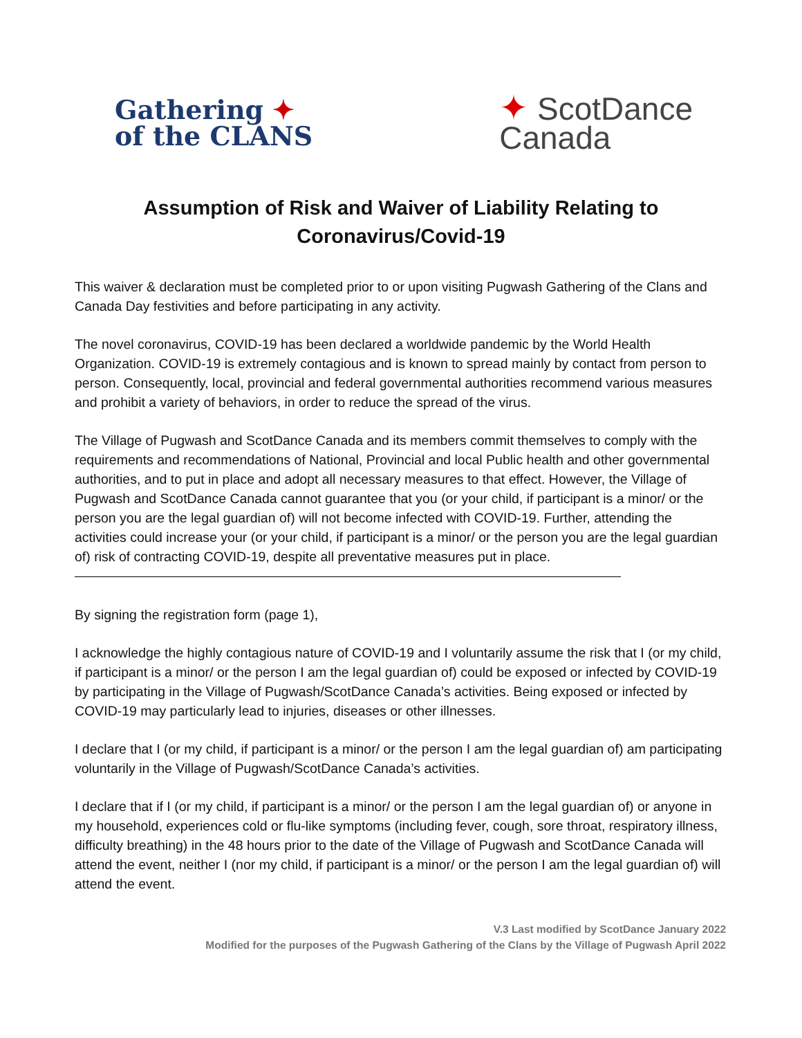Gathering ✦
of the CLANS
✦ ScotDance
Canada
Assumption of Risk and Waiver of Liability Relating to
Coronavirus/Covid-19
This waiver & declaration must be completed prior to or upon visiting Pugwash Gathering of the Clans and Canada Day festivities and before participating in any activity.
The novel coronavirus, COVID-19 has been declared a worldwide pandemic by the World Health Organization. COVID-19 is extremely contagious and is known to spread mainly by contact from person to person. Consequently, local, provincial and federal governmental authorities recommend various measures and prohibit a variety of behaviors, in order to reduce the spread of the virus.
The Village of Pugwash and ScotDance Canada and its members commit themselves to comply with the requirements and recommendations of National, Provincial and local Public health and other governmental authorities, and to put in place and adopt all necessary measures to that effect. However, the Village of Pugwash and ScotDance Canada cannot guarantee that you (or your child, if participant is a minor/ or the person you are the legal guardian of) will not become infected with COVID-19. Further, attending the activities could increase your (or your child, if participant is a minor/ or the person you are the legal guardian of) risk of contracting COVID-19, despite all preventative measures put in place.
By signing the registration form (page 1),
I acknowledge the highly contagious nature of COVID-19 and I voluntarily assume the risk that I (or my child, if participant is a minor/ or the person I am the legal guardian of) could be exposed or infected by COVID-19 by participating in the Village of Pugwash/ScotDance Canada’s activities. Being exposed or infected by COVID-19 may particularly lead to injuries, diseases or other illnesses.
I declare that I (or my child, if participant is a minor/ or the person I am the legal guardian of) am participating voluntarily in the Village of Pugwash/ScotDance Canada’s activities.
I declare that if I (or my child, if participant is a minor/ or the person I am the legal guardian of) or anyone in my household, experiences cold or flu-like symptoms (including fever, cough, sore throat, respiratory illness, difficulty breathing) in the 48 hours prior to the date of the Village of Pugwash and ScotDance Canada will attend the event, neither I (nor my child, if participant is a minor/ or the person I am the legal guardian of) will attend the event.
V.3 Last modified by ScotDance January 2022
Modified for the purposes of the Pugwash Gathering of the Clans by the Village of Pugwash April 2022